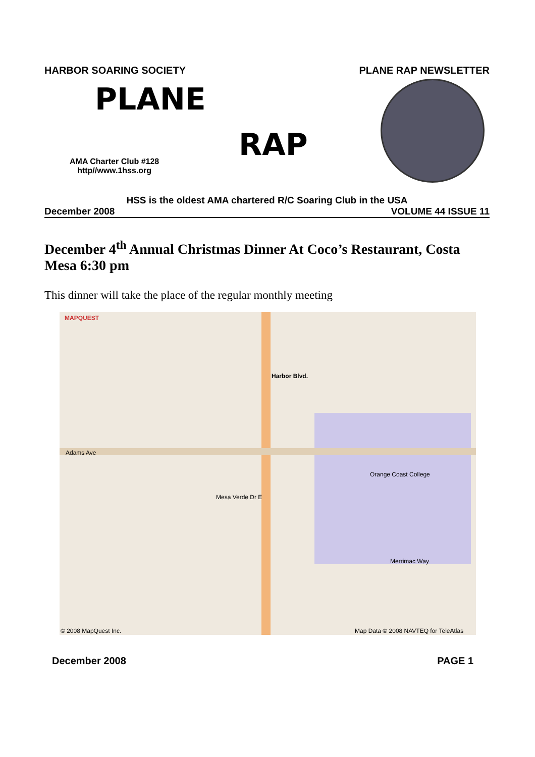HARBOR SOARING SOCIETY PLANE RAP NEWSLETTER
PLANE
RAP
AMA Charter Club #128
http//www.1hss.org
HSS is the oldest AMA chartered R/C Soaring Club in the USA
December 2008 VOLUME 44 ISSUE 11
December 4<sup>th</sup> Annual Christmas Dinner At Coco’s Restaurant, Costa Mesa 6:30 pm
This dinner will take the place of the regular monthly meeting
MAPQUEST
Harbor Blvd.
Adams Ave
Orange Coast College
Mesa Verde Dr E
Merrimac Way
© 2008 MapQuest Inc. Map Data © 2008 NAVTEQ for TeleAtlas
December 2008 PAGE 1